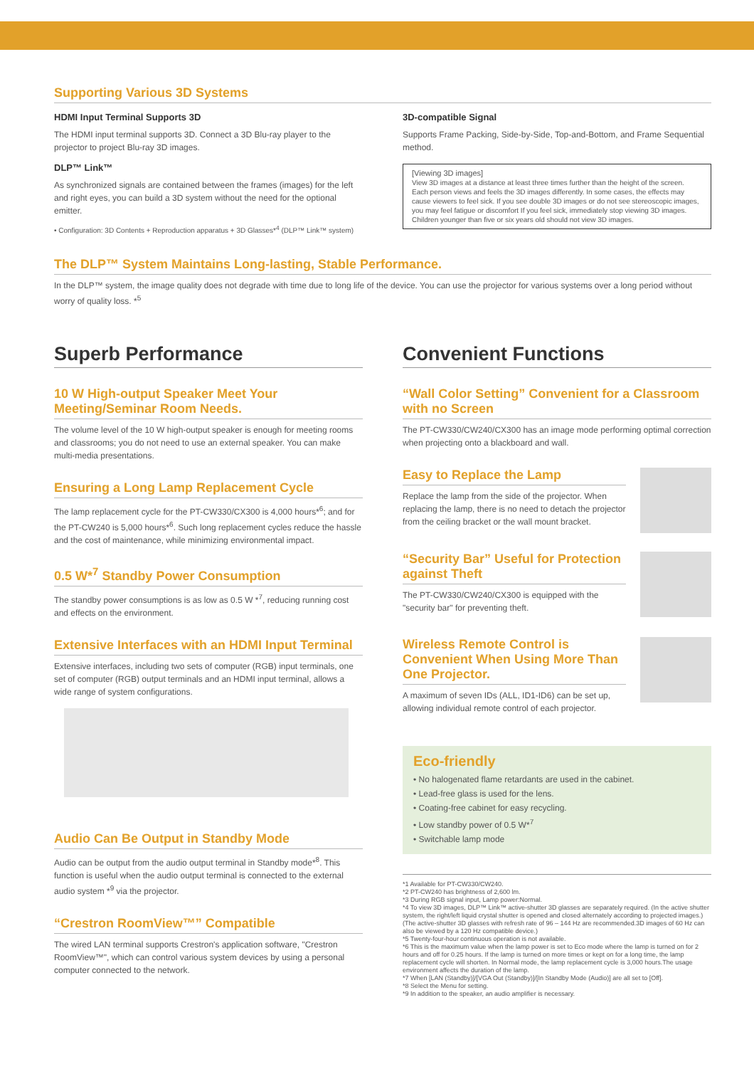Supporting Various 3D Systems
HDMI Input Terminal Supports 3D
The HDMI input terminal supports 3D. Connect a 3D Blu-ray player to the projector to project Blu-ray 3D images.
DLP™ Link™
As synchronized signals are contained between the frames (images) for the left and right eyes, you can build a 3D system without the need for the optional emitter.
• Configuration: 3D Contents + Reproduction apparatus + 3D Glasses*<sup>4</sup> (DLP™ Link™ system)
3D-compatible Signal
Supports Frame Packing, Side-by-Side, Top-and-Bottom, and Frame Sequential method.
[Viewing 3D images]
View 3D images at a distance at least three times further than the height of the screen. Each person views and feels the 3D images differently. In some cases, the effects may cause viewers to feel sick. If you see double 3D images or do not see stereoscopic images, you may feel fatigue or discomfort If you feel sick, immediately stop viewing 3D images. Children younger than five or six years old should not view 3D images.
The DLP™ System Maintains Long-lasting, Stable Performance.
In the DLP™ system, the image quality does not degrade with time due to long life of the device. You can use the projector for various systems over a long period without worry of quality loss. *<sup>5</sup>
Superb Performance
10 W High-output Speaker Meet Your Meeting/Seminar Room Needs.
The volume level of the 10 W high-output speaker is enough for meeting rooms and classrooms; you do not need to use an external speaker. You can make multi-media presentations.
Ensuring a Long Lamp Replacement Cycle
The lamp replacement cycle for the PT-CW330/CX300 is 4,000 hours*<sup>6</sup>; and for the PT-CW240 is 5,000 hours*<sup>6</sup>. Such long replacement cycles reduce the hassle and the cost of maintenance, while minimizing environmental impact.
0.5 W*<sup>7</sup> Standby Power Consumption
The standby power consumptions is as low as 0.5 W *<sup>7</sup>, reducing running cost and effects on the environment.
Extensive Interfaces with an HDMI Input Terminal
Extensive interfaces, including two sets of computer (RGB) input terminals, one set of computer (RGB) output terminals and an HDMI input terminal, allows a wide range of system configurations.
Audio Can Be Output in Standby Mode
Audio can be output from the audio output terminal in Standby mode*<sup>8</sup>. This function is useful when the audio output terminal is connected to the external audio system *<sup>9</sup> via the projector.
“Crestron RoomView™” Compatible
The wired LAN terminal supports Crestron's application software, "Crestron RoomView™", which can control various system devices by using a personal computer connected to the network.
Convenient Functions
“Wall Color Setting” Convenient for a Classroom with no Screen
The PT-CW330/CW240/CX300 has an image mode performing optimal correction when projecting onto a blackboard and wall.
Easy to Replace the Lamp
Replace the lamp from the side of the projector. When replacing the lamp, there is no need to detach the projector from the ceiling bracket or the wall mount bracket.
“Security Bar” Useful for Protection against Theft
The PT-CW330/CW240/CX300 is equipped with the "security bar" for preventing theft.
Wireless Remote Control is Convenient When Using More Than One Projector.
A maximum of seven IDs (ALL, ID1-ID6) can be set up, allowing individual remote control of each projector.
Eco-friendly
• No halogenated flame retardants are used in the cabinet.
• Lead-free glass is used for the lens.
• Coating-free cabinet for easy recycling.
• Low standby power of 0.5 W*<sup>7</sup>
• Switchable lamp mode
*1 Available for PT-CW330/CW240.
*2 PT-CW240 has brightness of 2,600 lm.
*3 During RGB signal input, Lamp power:Normal.
*4 To view 3D images, DLP™ Link™ active-shutter 3D glasses are separately required. (In the active shutter system, the right/left liquid crystal shutter is opened and closed alternately according to projected images.)(The active-shutter 3D glasses with refresh rate of 96 – 144 Hz are recommended.3D images of 60 Hz can also be viewed by a 120 Hz compatible device.)
*5 Twenty-four-hour continuous operation is not available.
*6 This is the maximum value when the lamp power is set to Eco mode where the lamp is turned on for 2 hours and off for 0.25 hours. If the lamp is turned on more times or kept on for a long time, the lamp replacement cycle will shorten. In Normal mode, the lamp replacement cycle is 3,000 hours.The usage environment affects the duration of the lamp.
*7 When [LAN (Standby)]/[VGA Out (Standby)]/[In Standby Mode (Audio)] are all set to [Off].
*8 Select the Menu for setting.
*9 In addition to the speaker, an audio amplifier is necessary.